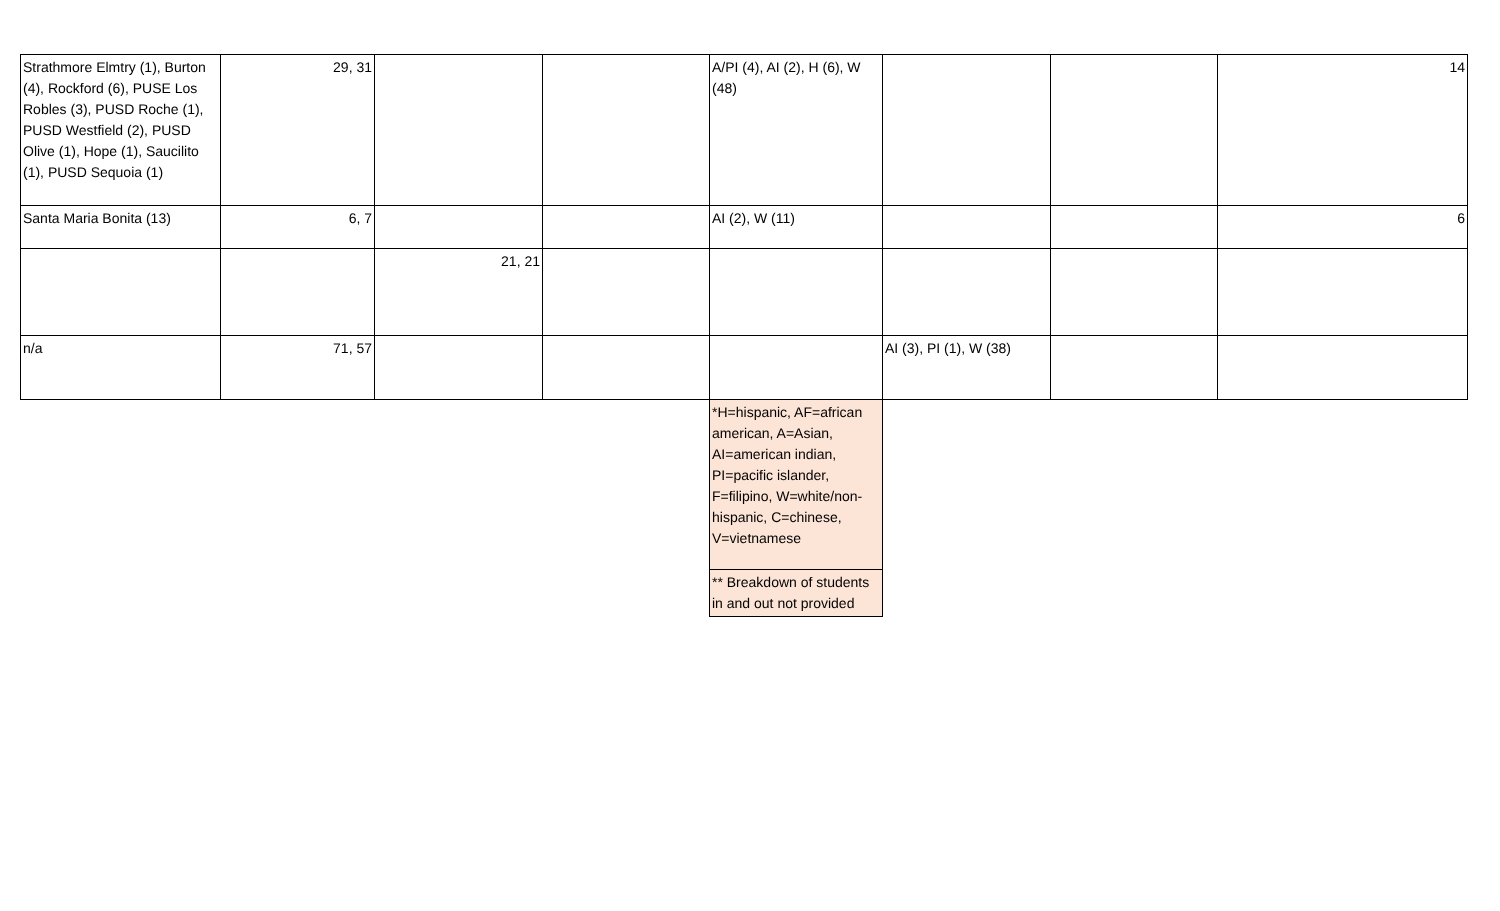| Strathmore Elmtry (1), Burton (4), Rockford (6), PUSE Los Robles (3), PUSD Roche (1), PUSD Westfield (2), PUSD Olive (1), Hope (1), Saucilito (1), PUSD Sequoia (1) | 29, 31 | | | A/PI (4), AI (2), H (6), W (48) | | | 14 |
| Santa Maria Bonita (13) | 6, 7 | | | AI (2), W (11) | | | 6 |
| | | 21, 21 | | | | | |
| n/a | 71, 57 | | | | AI (3), PI (1), W (38) | | |
| | | | | *H=hispanic, AF=african american, A=Asian, AI=american indian, PI=pacific islander, F=filipino, W=white/non-hispanic, C=chinese, V=vietnamese | | | |
| | | | | ** Breakdown of students in and out not provided | | | |